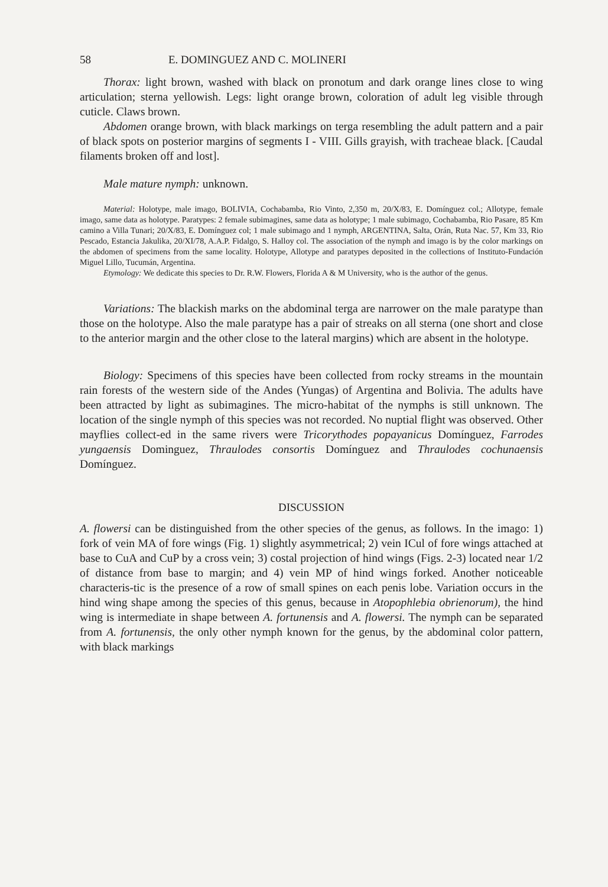58 E. DOMINGUEZ AND C. MOLINERI
Thorax: light brown, washed with black on pronotum and dark orange lines close to wing articulation; sterna yellowish. Legs: light orange brown, coloration of adult leg visible through cuticle. Claws brown.
Abdomen orange brown, with black markings on terga resembling the adult pattern and a pair of black spots on posterior margins of segments I - VIII. Gills grayish, with tracheae black. [Caudal filaments broken off and lost].
Male mature nymph: unknown.
Material: Holotype, male imago, BOLIVIA, Cochabamba, Rio Vinto, 2,350 m, 20/X/83, E. Domínguez col.; Allotype, female imago, same data as holotype. Paratypes: 2 female subimagines, same data as holotype; 1 male subimago, Cochabamba, Rio Pasare, 85 Km camino a Villa Tunari; 20/X/83, E. Domínguez col; 1 male subimago and 1 nymph, ARGENTINA, Salta, Orán, Ruta Nac. 57, Km 33, Rio Pescado, Estancia Jakulika, 20/XI/78, A.A.P. Fidalgo, S. Halloy col. The association of the nymph and imago is by the color markings on the abdomen of specimens from the same locality. Holotype, Allotype and paratypes deposited in the collections of Instituto-Fundación Miguel Lillo, Tucumán, Argentina.
Etymology: We dedicate this species to Dr. R.W. Flowers, Florida A & M University, who is the author of the genus.
Variations: The blackish marks on the abdominal terga are narrower on the male paratype than those on the holotype. Also the male paratype has a pair of streaks on all sterna (one short and close to the anterior margin and the other close to the lateral margins) which are absent in the holotype.
Biology: Specimens of this species have been collected from rocky streams in the mountain rain forests of the western side of the Andes (Yungas) of Argentina and Bolivia. The adults have been attracted by light as subimagines. The micro-habitat of the nymphs is still unknown. The location of the single nymph of this species was not recorded. No nuptial flight was observed. Other mayflies collect-ed in the same rivers were Tricorythodes popayanicus Domínguez, Farrodes yungaensis Dominguez, Thraulodes consortis Domínguez and Thraulodes cochunaensis Domínguez.
DISCUSSION
A. flowersi can be distinguished from the other species of the genus, as follows. In the imago: 1) fork of vein MA of fore wings (Fig. 1) slightly asymmetrical; 2) vein ICul of fore wings attached at base to CuA and CuP by a cross vein; 3) costal projection of hind wings (Figs. 2-3) located near 1/2 of distance from base to margin; and 4) vein MP of hind wings forked. Another noticeable characteris-tic is the presence of a row of small spines on each penis lobe. Variation occurs in the hind wing shape among the species of this genus, because in Atopophlebia obrienorum), the hind wing is intermediate in shape between A. fortunensis and A. flowersi. The nymph can be separated from A. fortunensis, the only other nymph known for the genus, by the abdominal color pattern, with black markings